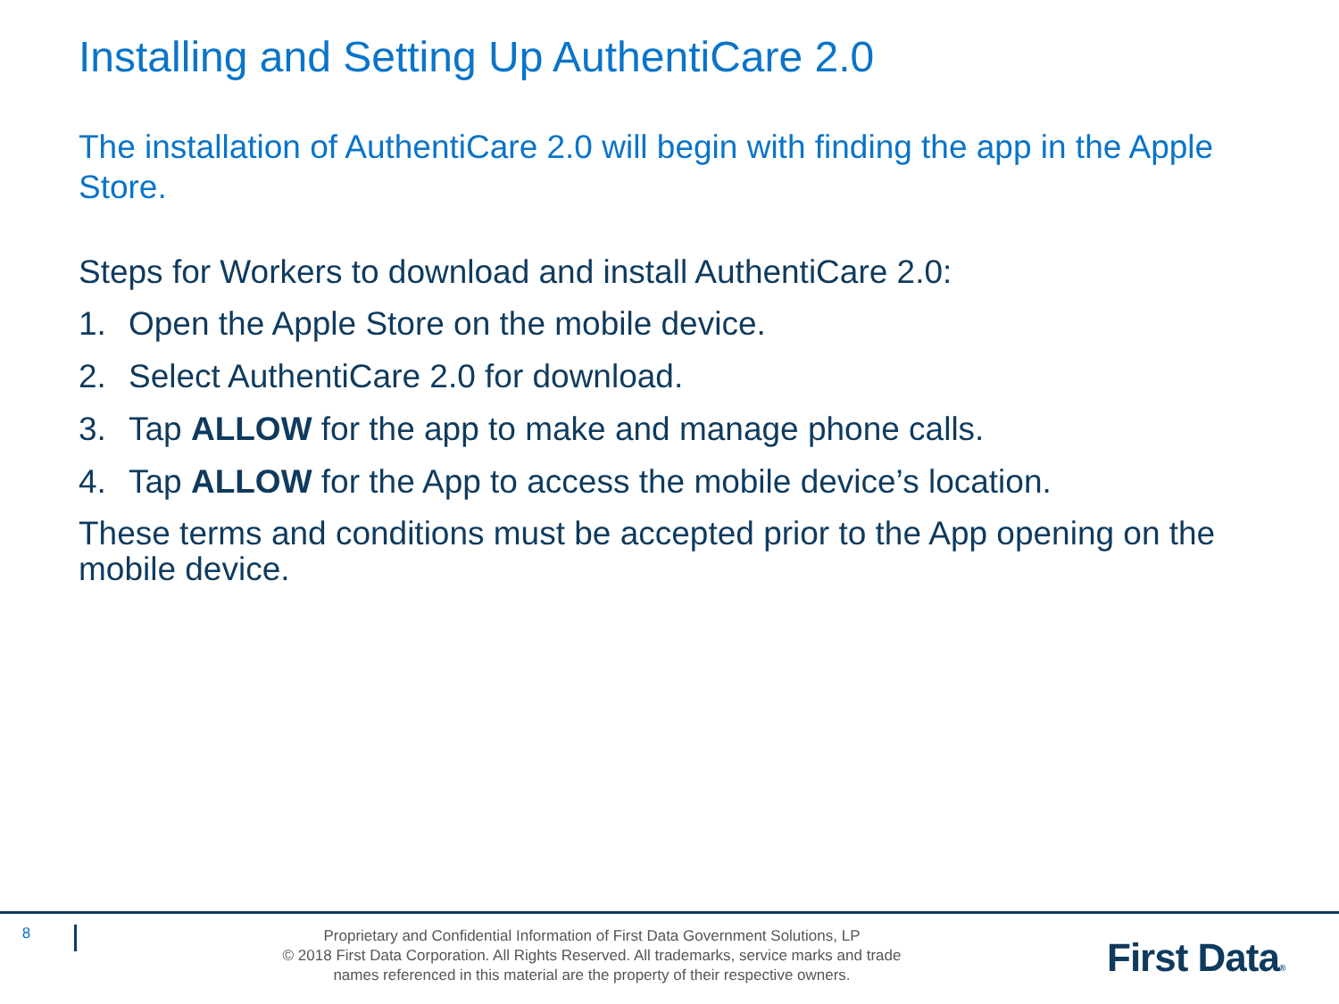Installing and Setting Up AuthentiCare 2.0
The installation of AuthentiCare 2.0 will begin with finding the app in the Apple Store.
Steps for Workers to download and install AuthentiCare 2.0:
1. Open the Apple Store on the mobile device.
2. Select AuthentiCare 2.0 for download.
3. Tap ALLOW for the app to make and manage phone calls.
4. Tap ALLOW for the App to access the mobile device’s location.
These terms and conditions must be accepted prior to the App opening on the mobile device.
8
Proprietary and Confidential Information of First Data Government Solutions, LP
© 2018 First Data Corporation. All Rights Reserved. All trademarks, service marks and trade
names referenced in this material are the property of their respective owners.
First Data®